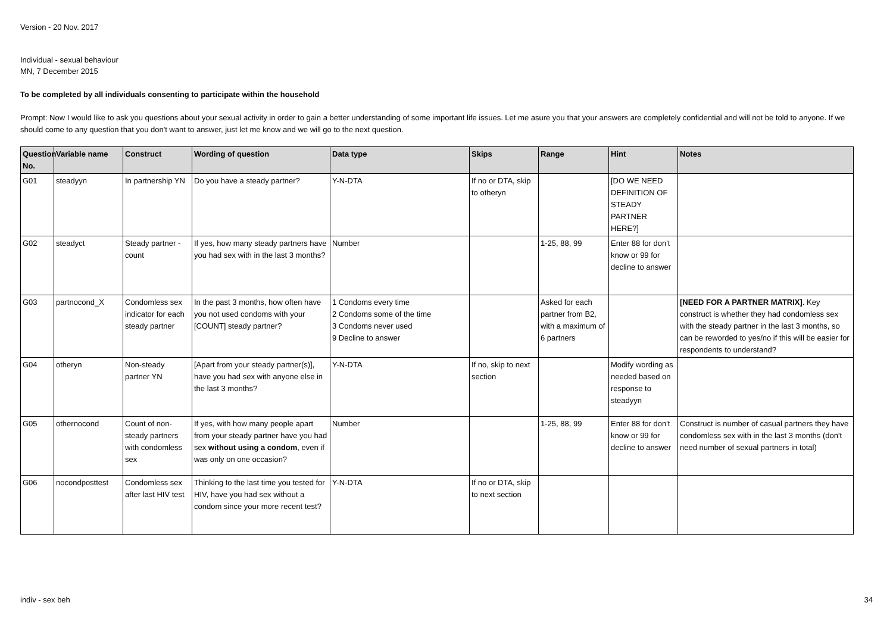Version - 20 Nov. 2017
Individual - sexual behaviour
MN, 7 December 2015
To be completed by all individuals consenting to participate within the household
Prompt: Now I would like to ask you questions about your sexual activity in order to gain a better understanding of some important life issues. Let me asure you that your answers are completely confidential and will not be told to anyone. If we should come to any question that you don't want to answer, just let me know and we will go to the next question.
| Question No. | Variable name | Construct | Wording of question | Data type | Skips | Range | Hint | Notes |
| --- | --- | --- | --- | --- | --- | --- | --- | --- |
| G01 | steadyyn | In partnership YN | Do you have a steady partner? | Y-N-DTA | If no or DTA, skip to otheryn | | [DO WE NEED DEFINITION OF STEADY PARTNER HERE?] | |
| G02 | steadyct | Steady partner - count | If yes, how many steady partners have you had sex with in the last 3 months? | Number | | 1-25, 88, 99 | Enter 88 for don't know or 99 for decline to answer | |
| G03 | partnocond_X | Condomless sex indicator for each steady partner | In the past 3 months, how often have you not used condoms with your [COUNT] steady partner? | 1 Condoms every time 2 Condoms some of the time 3 Condoms never used 9 Decline to answer | | Asked for each partner from B2, with a maximum of 6 partners | | [NEED FOR A PARTNER MATRIX] . Key construct is whether they had condomless sex with the steady partner in the last 3 months, so can be reworded to yes/no if this will be easier for respondents to understand? |
| G04 | otheryn | Non-steady partner YN | [Apart from your steady partner(s)], have you had sex with anyone else in the last 3 months? | Y-N-DTA | If no, skip to next section | | Modify wording as needed based on response to steadyyn | |
| G05 | othernocond | Count of non-steady partners with condomless sex | If yes, with how many people apart from your steady partner have you had sex without using a condom , even if was only on one occasion? | Number | | 1-25, 88, 99 | Enter 88 for don't know or 99 for decline to answer | Construct is number of casual partners they have condomless sex with in the last 3 months (don't need number of sexual partners in total) |
| G06 | nocondposttest | Condomless sex after last HIV test | Thinking to the last time you tested for HIV, have you had sex without a condom since your more recent test? | Y-N-DTA | If no or DTA, skip to next section | | | |
indiv - sex beh 34